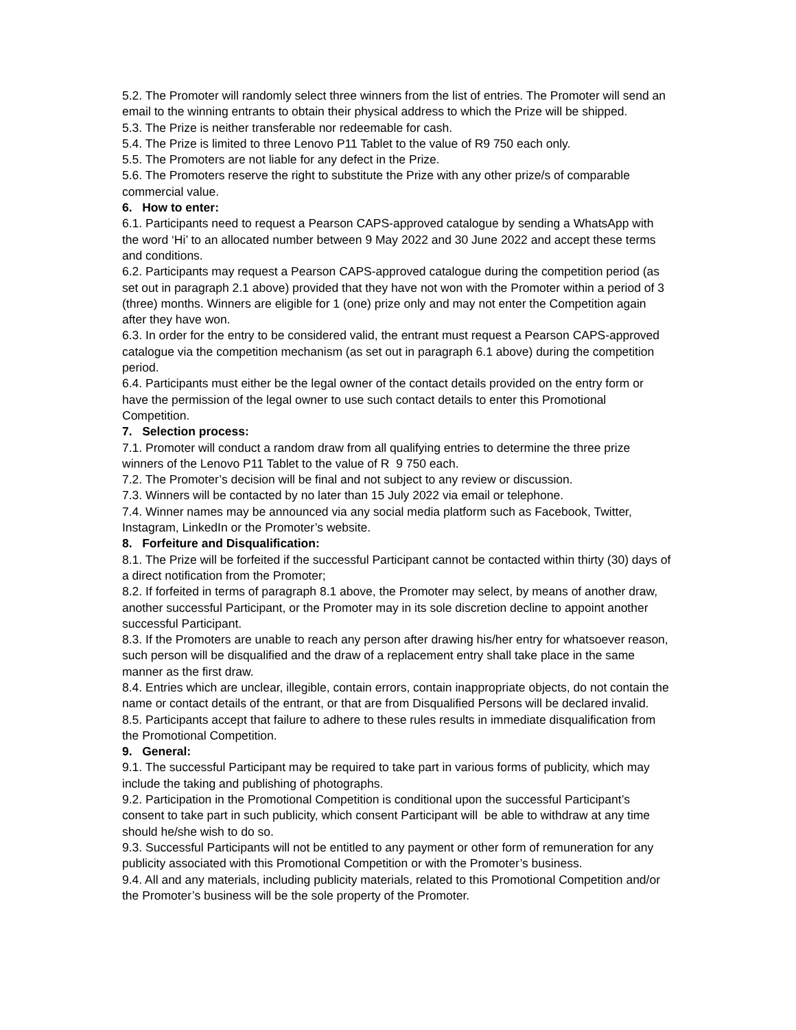5.2. The Promoter will randomly select three winners from the list of entries. The Promoter will send an email to the winning entrants to obtain their physical address to which the Prize will be shipped.
5.3. The Prize is neither transferable nor redeemable for cash.
5.4. The Prize is limited to three Lenovo P11 Tablet to the value of R9 750 each only.
5.5. The Promoters are not liable for any defect in the Prize.
5.6. The Promoters reserve the right to substitute the Prize with any other prize/s of comparable commercial value.
6. How to enter:
6.1. Participants need to request a Pearson CAPS-approved catalogue by sending a WhatsApp with the word ‘Hi’ to an allocated number between 9 May 2022 and 30 June 2022 and accept these terms and conditions.
6.2. Participants may request a Pearson CAPS-approved catalogue during the competition period (as set out in paragraph 2.1 above) provided that they have not won with the Promoter within a period of 3 (three) months. Winners are eligible for 1 (one) prize only and may not enter the Competition again after they have won.
6.3. In order for the entry to be considered valid, the entrant must request a Pearson CAPS-approved catalogue via the competition mechanism (as set out in paragraph 6.1 above) during the competition period.
6.4. Participants must either be the legal owner of the contact details provided on the entry form or have the permission of the legal owner to use such contact details to enter this Promotional Competition.
7. Selection process:
7.1. Promoter will conduct a random draw from all qualifying entries to determine the three prize winners of the Lenovo P11 Tablet to the value of R 9 750 each.
7.2. The Promoter’s decision will be final and not subject to any review or discussion.
7.3. Winners will be contacted by no later than 15 July 2022 via email or telephone.
7.4. Winner names may be announced via any social media platform such as Facebook, Twitter, Instagram, LinkedIn or the Promoter’s website.
8. Forfeiture and Disqualification:
8.1. The Prize will be forfeited if the successful Participant cannot be contacted within thirty (30) days of a direct notification from the Promoter;
8.2. If forfeited in terms of paragraph 8.1 above, the Promoter may select, by means of another draw, another successful Participant, or the Promoter may in its sole discretion decline to appoint another successful Participant.
8.3. If the Promoters are unable to reach any person after drawing his/her entry for whatsoever reason, such person will be disqualified and the draw of a replacement entry shall take place in the same manner as the first draw.
8.4. Entries which are unclear, illegible, contain errors, contain inappropriate objects, do not contain the name or contact details of the entrant, or that are from Disqualified Persons will be declared invalid.
8.5. Participants accept that failure to adhere to these rules results in immediate disqualification from the Promotional Competition.
9. General:
9.1. The successful Participant may be required to take part in various forms of publicity, which may include the taking and publishing of photographs.
9.2. Participation in the Promotional Competition is conditional upon the successful Participant’s consent to take part in such publicity, which consent Participant will be able to withdraw at any time should he/she wish to do so.
9.3. Successful Participants will not be entitled to any payment or other form of remuneration for any publicity associated with this Promotional Competition or with the Promoter’s business.
9.4. All and any materials, including publicity materials, related to this Promotional Competition and/or the Promoter’s business will be the sole property of the Promoter.